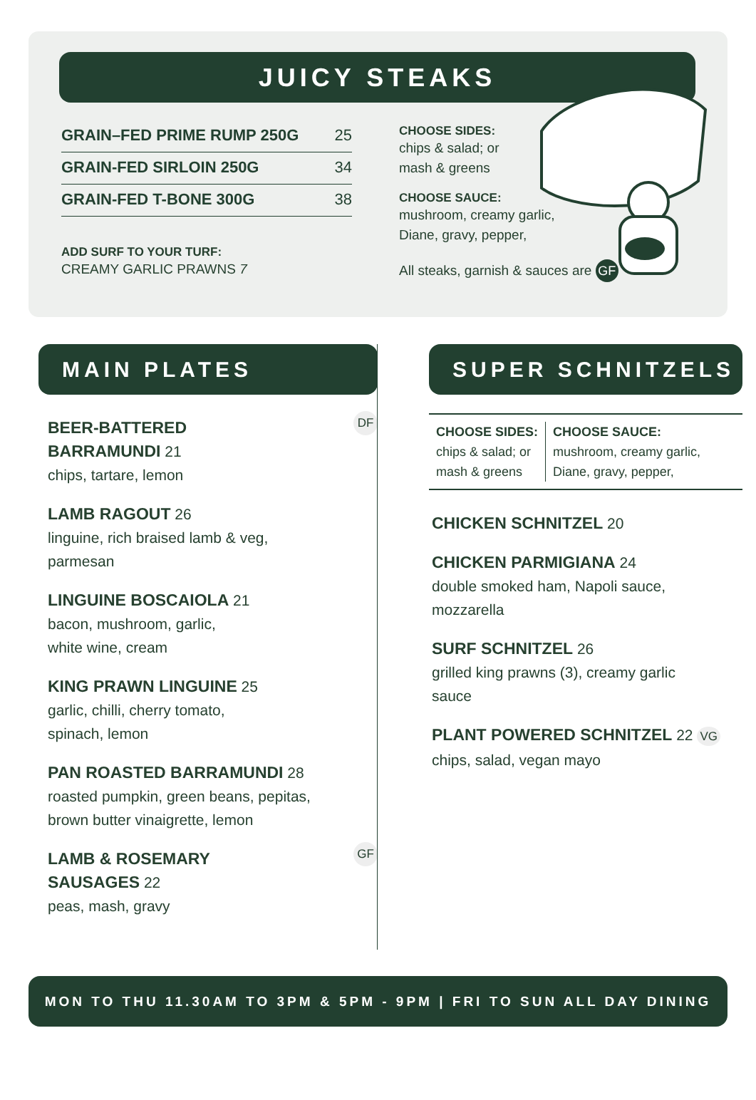JUICY STEAKS
GRAIN–FED PRIME RUMP 250G 25
GRAIN-FED SIRLOIN 250G 34
GRAIN-FED T-BONE 300G 38
ADD SURF TO YOUR TURF:
CREAMY GARLIC PRAWNS 7
CHOOSE SIDES:
chips & salad; or
mash & greens
CHOOSE SAUCE:
mushroom, creamy garlic,
Diane, gravy, pepper,
All steaks, garnish & sauces are GF
MAIN PLATES
BEER-BATTERED
BARRAMUNDI 21 DF
chips, tartare, lemon
LAMB RAGOUT 26
linguine, rich braised lamb & veg,
parmesan
LINGUINE BOSCAIOLA 21
bacon, mushroom, garlic,
white wine, cream
KING PRAWN LINGUINE 25
garlic, chilli, cherry tomato,
spinach, lemon
PAN ROASTED BARRAMUNDI 28
roasted pumpkin, green beans, pepitas,
brown butter vinaigrette, lemon
LAMB & ROSEMARY
SAUSAGES 22 GF
peas, mash, gravy
SUPER SCHNITZELS
CHOOSE SIDES:
chips & salad; or
mash & greens
CHOOSE SAUCE:
mushroom, creamy garlic,
Diane, gravy, pepper,
CHICKEN SCHNITZEL 20
CHICKEN PARMIGIANA 24
double smoked ham, Napoli sauce,
mozzarella
SURF SCHNITZEL 26
grilled king prawns (3), creamy garlic
sauce
PLANT POWERED SCHNITZEL 22 VG
chips, salad, vegan mayo
MON TO THU 11.30AM TO 3PM & 5PM - 9PM | FRI TO SUN ALL DAY DINING